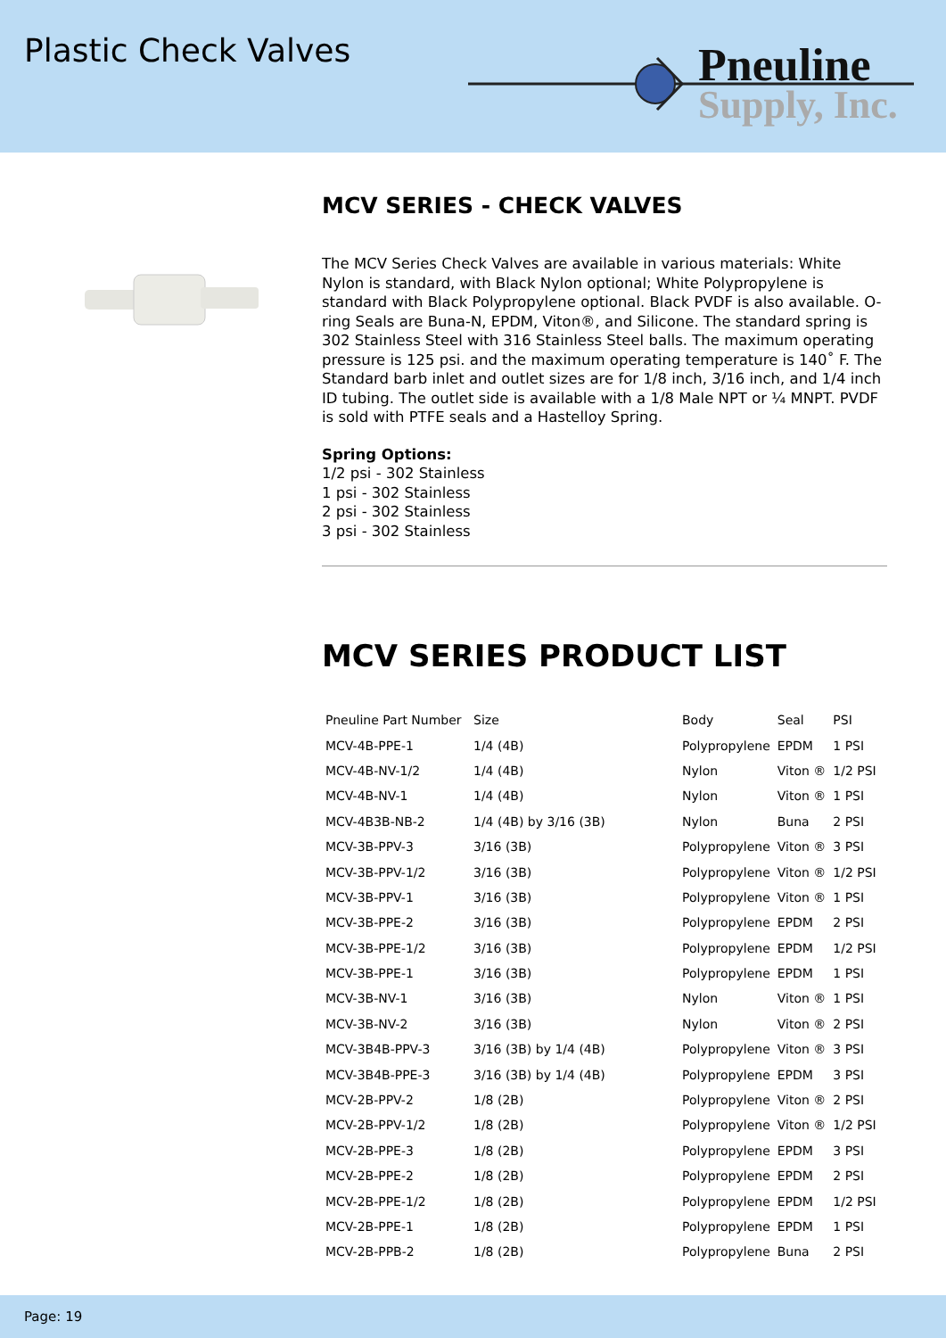Plastic Check Valves
Pneuline
Supply, Inc.
MCV SERIES - CHECK VALVES
The MCV Series Check Valves are available in various materials: White Nylon is standard, with Black Nylon optional; White Polypropylene is standard with Black Polypropylene optional. Black PVDF is also available. O-ring Seals are Buna-N, EPDM, Viton®, and Silicone. The standard spring is 302 Stainless Steel with 316 Stainless Steel balls. The maximum operating pressure is 125 psi. and the maximum operating temperature is 140˚ F. The Standard barb inlet and outlet sizes are for 1/8 inch, 3/16 inch, and 1/4 inch ID tubing. The outlet side is available with a 1/8 Male NPT or ¼ MNPT. PVDF is sold with PTFE seals and a Hastelloy Spring.
Spring Options:
1/2 psi - 302 Stainless
1 psi - 302 Stainless
2 psi - 302 Stainless
3 psi - 302 Stainless
MCV SERIES PRODUCT LIST
| Pneuline Part Number | Size | Body | Seal | PSI |
| --- | --- | --- | --- | --- |
| MCV-4B-PPE-1 | 1/4 (4B) | Polypropylene | EPDM | 1 PSI |
| MCV-4B-NV-1/2 | 1/4 (4B) | Nylon | Viton ® | 1/2 PSI |
| MCV-4B-NV-1 | 1/4 (4B) | Nylon | Viton ® | 1 PSI |
| MCV-4B3B-NB-2 | 1/4 (4B) by 3/16 (3B) | Nylon | Buna | 2 PSI |
| MCV-3B-PPV-3 | 3/16 (3B) | Polypropylene | Viton ® | 3 PSI |
| MCV-3B-PPV-1/2 | 3/16 (3B) | Polypropylene | Viton ® | 1/2 PSI |
| MCV-3B-PPV-1 | 3/16 (3B) | Polypropylene | Viton ® | 1 PSI |
| MCV-3B-PPE-2 | 3/16 (3B) | Polypropylene | EPDM | 2 PSI |
| MCV-3B-PPE-1/2 | 3/16 (3B) | Polypropylene | EPDM | 1/2 PSI |
| MCV-3B-PPE-1 | 3/16 (3B) | Polypropylene | EPDM | 1 PSI |
| MCV-3B-NV-1 | 3/16 (3B) | Nylon | Viton ® | 1 PSI |
| MCV-3B-NV-2 | 3/16 (3B) | Nylon | Viton ® | 2 PSI |
| MCV-3B4B-PPV-3 | 3/16 (3B) by 1/4 (4B) | Polypropylene | Viton ® | 3 PSI |
| MCV-3B4B-PPE-3 | 3/16 (3B) by 1/4 (4B) | Polypropylene | EPDM | 3 PSI |
| MCV-2B-PPV-2 | 1/8 (2B) | Polypropylene | Viton ® | 2 PSI |
| MCV-2B-PPV-1/2 | 1/8 (2B) | Polypropylene | Viton ® | 1/2 PSI |
| MCV-2B-PPE-3 | 1/8 (2B) | Polypropylene | EPDM | 3 PSI |
| MCV-2B-PPE-2 | 1/8 (2B) | Polypropylene | EPDM | 2 PSI |
| MCV-2B-PPE-1/2 | 1/8 (2B) | Polypropylene | EPDM | 1/2 PSI |
| MCV-2B-PPE-1 | 1/8 (2B) | Polypropylene | EPDM | 1 PSI |
| MCV-2B-PPB-2 | 1/8 (2B) | Polypropylene | Buna | 2 PSI |
Page: 19